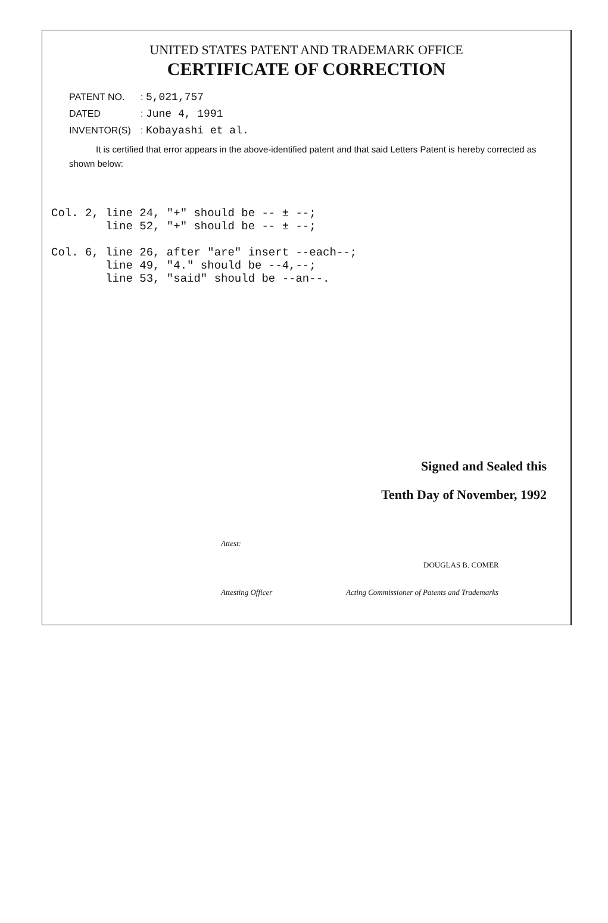UNITED STATES PATENT AND TRADEMARK OFFICE
CERTIFICATE OF CORRECTION
PATENT NO.: 5,021,757
DATED: June 4, 1991
INVENTOR(S): Kobayashi et al.
It is certified that error appears in the above-identified patent and that said Letters Patent is hereby corrected as shown below:
Col. 2, line 24, "+" should be -- ± --;
        line 52, "+" should be -- ± --;

Col. 6, line 26, after "are" insert --each--;
        line 49, "4." should be --4,--;
        line 53, "said" should be --an--.
Signed and Sealed this
Tenth Day of November, 1992
Attest:
DOUGLAS B. COMER
Attesting Officer Acting Commissioner of Patents and Trademarks